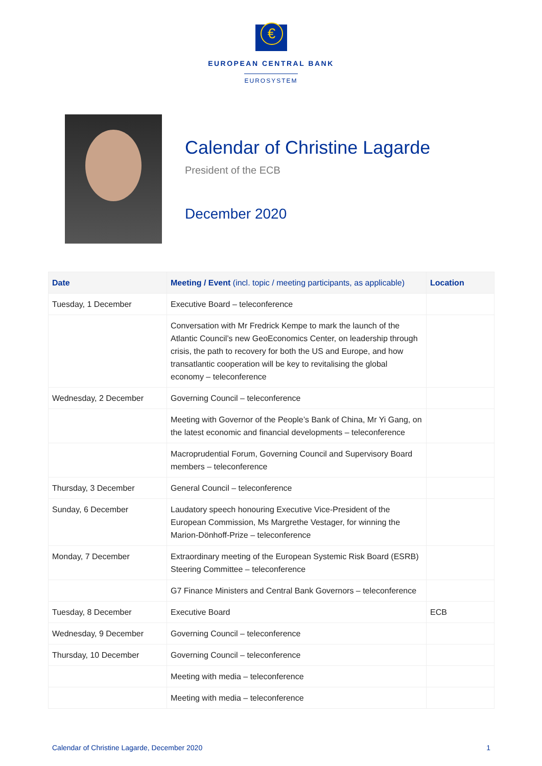€
EUROPEAN CENTRAL BANK
EUROSYSTEM
Calendar of Christine Lagarde
President of the ECB
December 2020
| Date | Meeting / Event (incl. topic / meeting participants, as applicable) | Location |
| --- | --- | --- |
| Tuesday, 1 December | Executive Board – teleconference | |
| | Conversation with Mr Fredrick Kempe to mark the launch of the Atlantic Council’s new GeoEconomics Center, on leadership through crisis, the path to recovery for both the US and Europe, and how transatlantic cooperation will be key to revitalising the global economy – teleconference | |
| Wednesday, 2 December | Governing Council – teleconference | |
| | Meeting with Governor of the People’s Bank of China, Mr Yi Gang, on the latest economic and financial developments – teleconference | |
| | Macroprudential Forum, Governing Council and Supervisory Board members – teleconference | |
| Thursday, 3 December | General Council – teleconference | |
| Sunday, 6 December | Laudatory speech honouring Executive Vice-President of the European Commission, Ms Margrethe Vestager, for winning the Marion-Dönhoff-Prize – teleconference | |
| Monday, 7 December | Extraordinary meeting of the European Systemic Risk Board (ESRB) Steering Committee – teleconference | |
| | G7 Finance Ministers and Central Bank Governors – teleconference | |
| Tuesday, 8 December | Executive Board | ECB |
| Wednesday, 9 December | Governing Council – teleconference | |
| Thursday, 10 December | Governing Council – teleconference | |
| | Meeting with media – teleconference | |
| | Meeting with media – teleconference | |
Calendar of Christine Lagarde, December 2020 1